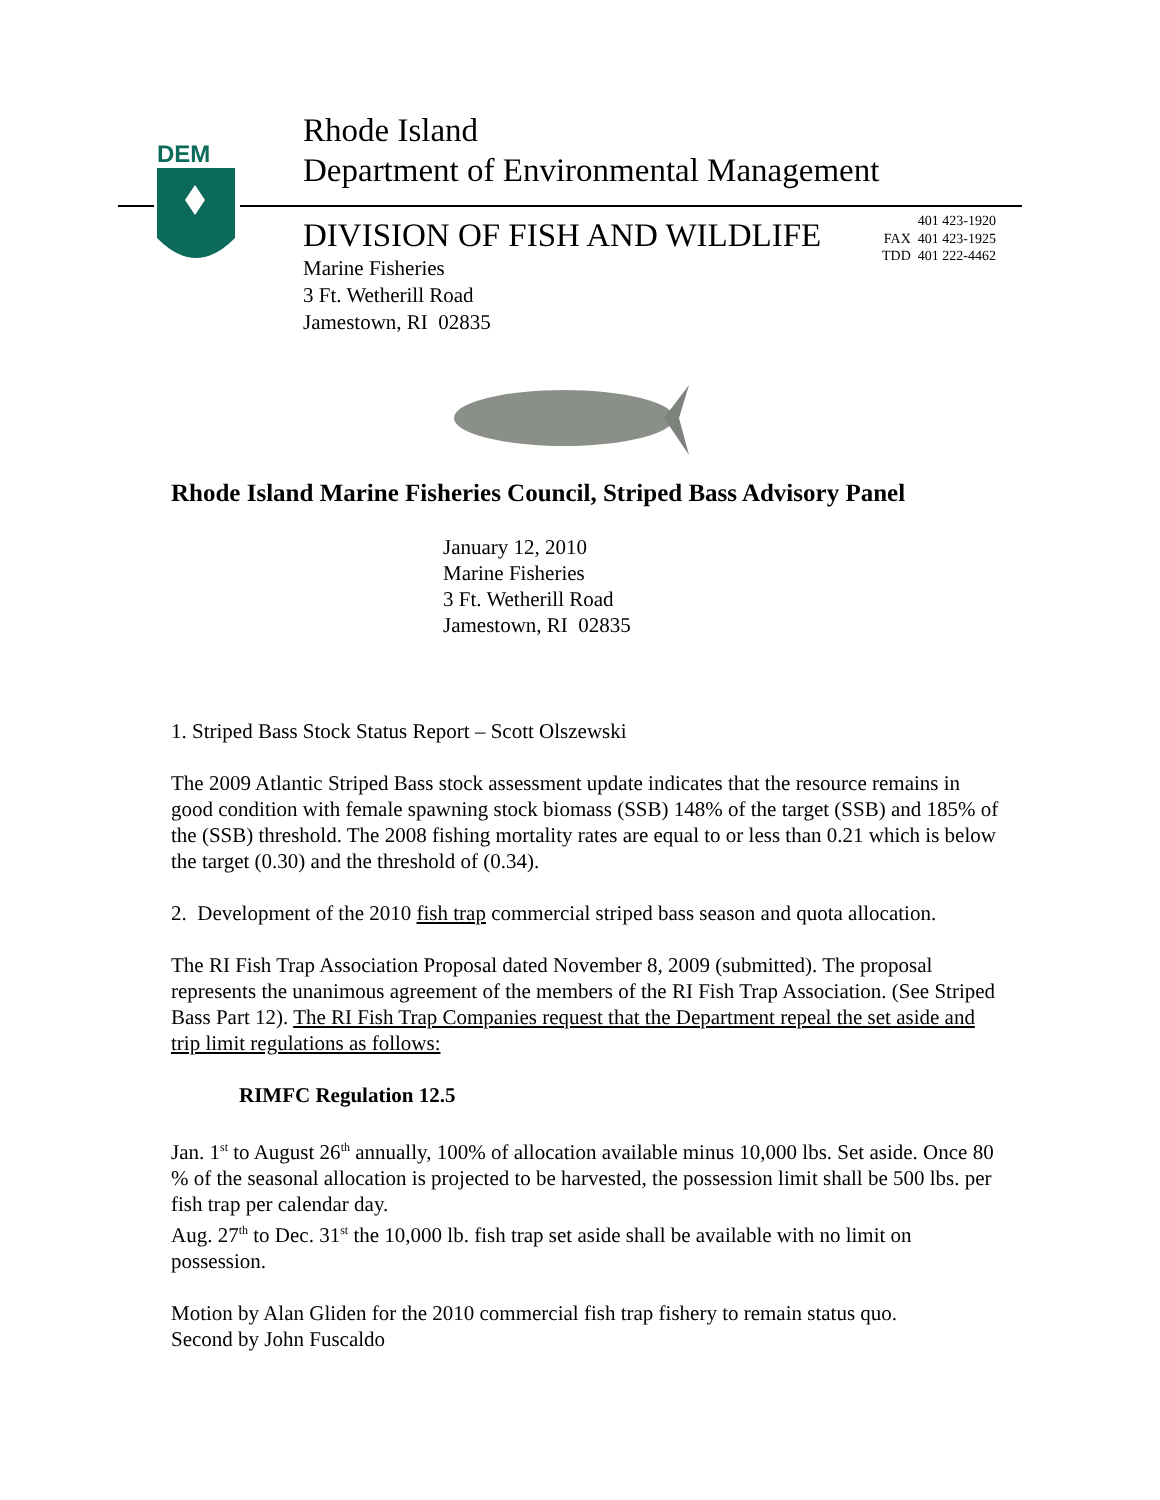DEM
Rhode Island
Department of Environmental Management
DIVISION OF FISH AND WILDLIFE
Marine Fisheries
3 Ft. Wetherill Road
Jamestown, RI 02835
401 423-1920
FAX 401 423-1925
TDD 401 222-4462
Rhode Island Marine Fisheries Council, Striped Bass Advisory Panel
January 12, 2010
Marine Fisheries
3 Ft. Wetherill Road
Jamestown, RI 02835
1. Striped Bass Stock Status Report – Scott Olszewski
The 2009 Atlantic Striped Bass stock assessment update indicates that the resource remains in good condition with female spawning stock biomass (SSB) 148% of the target (SSB) and 185% of the (SSB) threshold. The 2008 fishing mortality rates are equal to or less than 0.21 which is below the target (0.30) and the threshold of (0.34).
2. Development of the 2010 fish trap commercial striped bass season and quota allocation.
The RI Fish Trap Association Proposal dated November 8, 2009 (submitted). The proposal represents the unanimous agreement of the members of the RI Fish Trap Association. (See Striped Bass Part 12). The RI Fish Trap Companies request that the Department repeal the set aside and trip limit regulations as follows:
RIMFC Regulation 12.5
Jan. 1<sup>st</sup> to August 26<sup>th</sup> annually, 100% of allocation available minus 10,000 lbs. Set aside. Once 80 % of the seasonal allocation is projected to be harvested, the possession limit shall be 500 lbs. per fish trap per calendar day.
Aug. 27<sup>th</sup> to Dec. 31<sup>st</sup> the 10,000 lb. fish trap set aside shall be available with no limit on possession.
Motion by Alan Gliden for the 2010 commercial fish trap fishery to remain status quo.
Second by John Fuscaldo